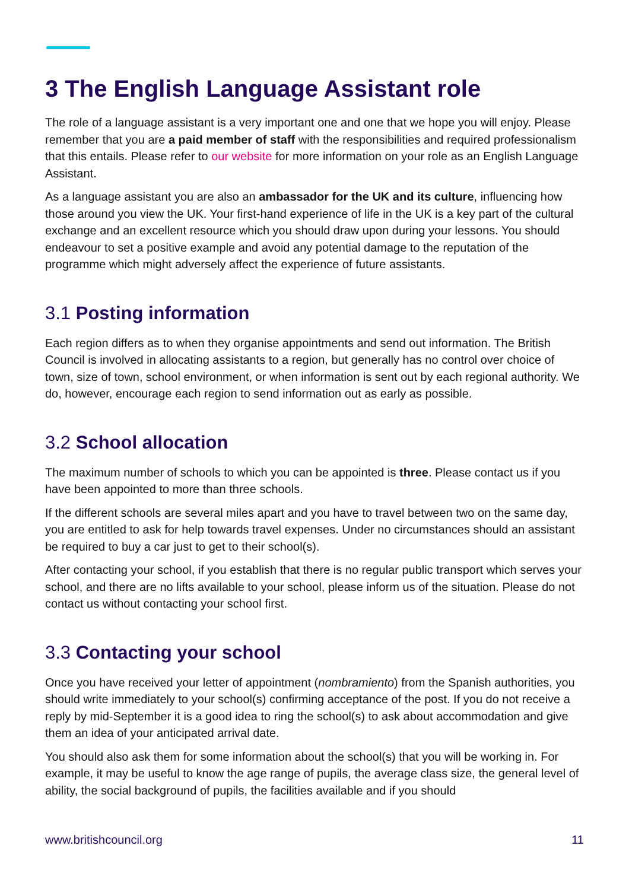3 The English Language Assistant role
The role of a language assistant is a very important one and one that we hope you will enjoy. Please remember that you are a paid member of staff with the responsibilities and required professionalism that this entails. Please refer to our website for more information on your role as an English Language Assistant.
As a language assistant you are also an ambassador for the UK and its culture, influencing how those around you view the UK. Your first-hand experience of life in the UK is a key part of the cultural exchange and an excellent resource which you should draw upon during your lessons. You should endeavour to set a positive example and avoid any potential damage to the reputation of the programme which might adversely affect the experience of future assistants.
3.1 Posting information
Each region differs as to when they organise appointments and send out information. The British Council is involved in allocating assistants to a region, but generally has no control over choice of town, size of town, school environment, or when information is sent out by each regional authority. We do, however, encourage each region to send information out as early as possible.
3.2 School allocation
The maximum number of schools to which you can be appointed is three. Please contact us if you have been appointed to more than three schools.
If the different schools are several miles apart and you have to travel between two on the same day, you are entitled to ask for help towards travel expenses. Under no circumstances should an assistant be required to buy a car just to get to their school(s).
After contacting your school, if you establish that there is no regular public transport which serves your school, and there are no lifts available to your school, please inform us of the situation. Please do not contact us without contacting your school first.
3.3 Contacting your school
Once you have received your letter of appointment (nombramiento) from the Spanish authorities, you should write immediately to your school(s) confirming acceptance of the post. If you do not receive a reply by mid-September it is a good idea to ring the school(s) to ask about accommodation and give them an idea of your anticipated arrival date.
You should also ask them for some information about the school(s) that you will be working in. For example, it may be useful to know the age range of pupils, the average class size, the general level of ability, the social background of pupils, the facilities available and if you should
www.britishcouncil.org 11